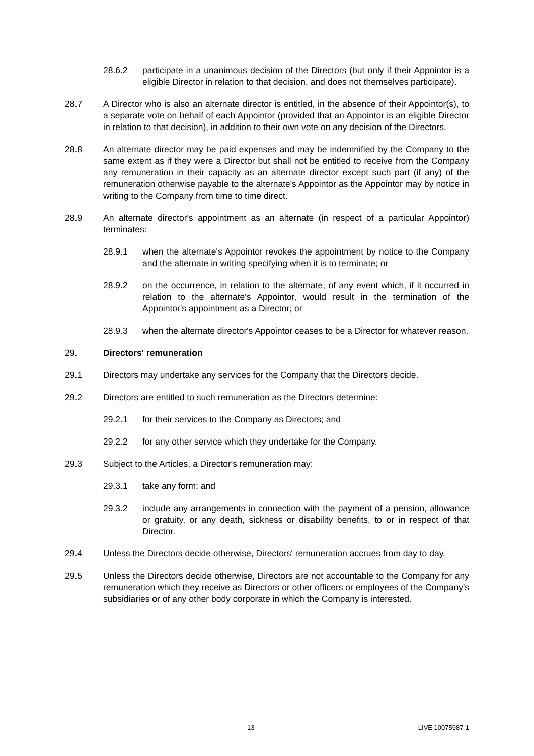28.6.2 participate in a unanimous decision of the Directors (but only if their Appointor is a eligible Director in relation to that decision, and does not themselves participate).
28.7 A Director who is also an alternate director is entitled, in the absence of their Appointor(s), to a separate vote on behalf of each Appointor (provided that an Appointor is an eligible Director in relation to that decision), in addition to their own vote on any decision of the Directors.
28.8 An alternate director may be paid expenses and may be indemnified by the Company to the same extent as if they were a Director but shall not be entitled to receive from the Company any remuneration in their capacity as an alternate director except such part (if any) of the remuneration otherwise payable to the alternate's Appointor as the Appointor may by notice in writing to the Company from time to time direct.
28.9 An alternate director's appointment as an alternate (in respect of a particular Appointor) terminates:
28.9.1 when the alternate's Appointor revokes the appointment by notice to the Company and the alternate in writing specifying when it is to terminate; or
28.9.2 on the occurrence, in relation to the alternate, of any event which, if it occurred in relation to the alternate's Appointor, would result in the termination of the Appointor's appointment as a Director; or
28.9.3 when the alternate director's Appointor ceases to be a Director for whatever reason.
29. Directors' remuneration
29.1 Directors may undertake any services for the Company that the Directors decide.
29.2 Directors are entitled to such remuneration as the Directors determine:
29.2.1 for their services to the Company as Directors; and
29.2.2 for any other service which they undertake for the Company.
29.3 Subject to the Articles, a Director's remuneration may:
29.3.1 take any form; and
29.3.2 include any arrangements in connection with the payment of a pension, allowance or gratuity, or any death, sickness or disability benefits, to or in respect of that Director.
29.4 Unless the Directors decide otherwise, Directors' remuneration accrues from day to day.
29.5 Unless the Directors decide otherwise, Directors are not accountable to the Company for any remuneration which they receive as Directors or other officers or employees of the Company's subsidiaries or of any other body corporate in which the Company is interested.
13 LIVE 10075987-1